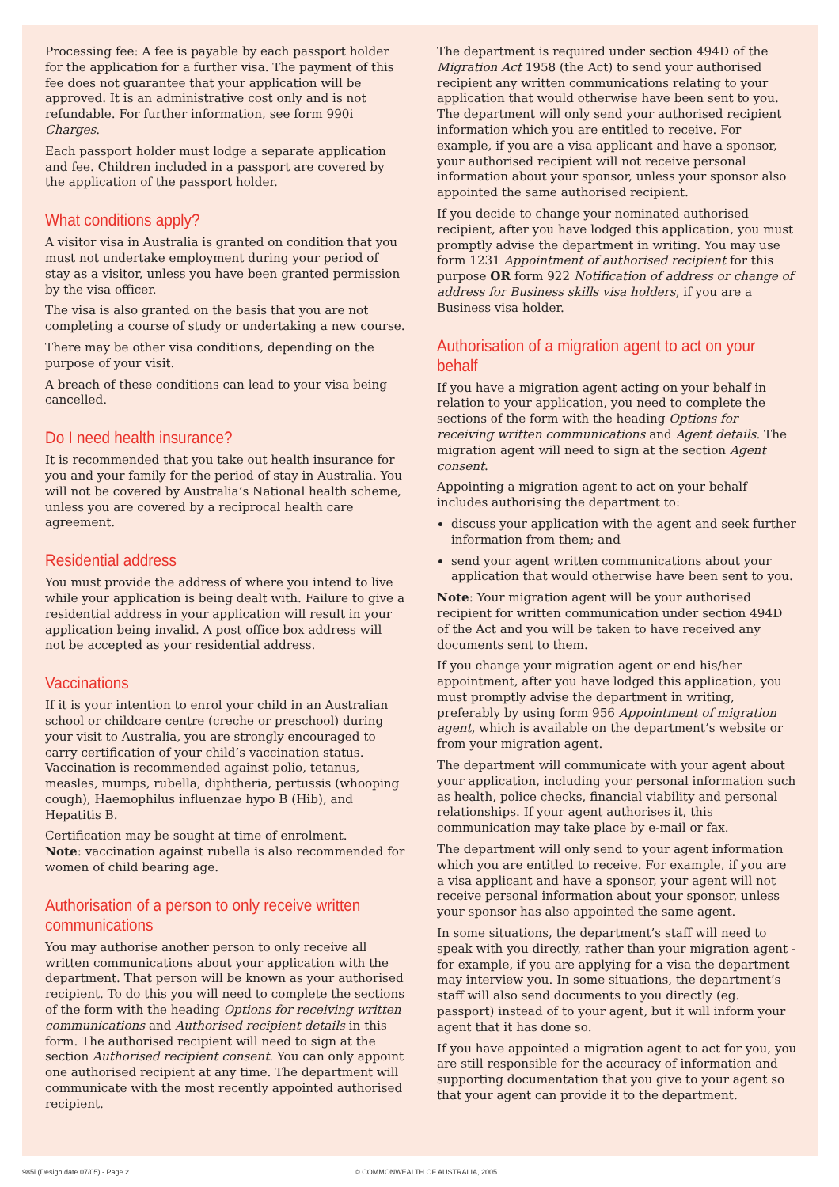Processing fee: A fee is payable by each passport holder for the application for a further visa. The payment of this fee does not guarantee that your application will be approved. It is an administrative cost only and is not refundable. For further information, see form 990i Charges.
Each passport holder must lodge a separate application and fee. Children included in a passport are covered by the application of the passport holder.
What conditions apply?
A visitor visa in Australia is granted on condition that you must not undertake employment during your period of stay as a visitor, unless you have been granted permission by the visa officer.
The visa is also granted on the basis that you are not completing a course of study or undertaking a new course.
There may be other visa conditions, depending on the purpose of your visit.
A breach of these conditions can lead to your visa being cancelled.
Do I need health insurance?
It is recommended that you take out health insurance for you and your family for the period of stay in Australia. You will not be covered by Australia’s National health scheme, unless you are covered by a reciprocal health care agreement.
Residential address
You must provide the address of where you intend to live while your application is being dealt with. Failure to give a residential address in your application will result in your application being invalid. A post office box address will not be accepted as your residential address.
Vaccinations
If it is your intention to enrol your child in an Australian school or childcare centre (creche or preschool) during your visit to Australia, you are strongly encouraged to carry certification of your child’s vaccination status. Vaccination is recommended against polio, tetanus, measles, mumps, rubella, diphtheria, pertussis (whooping cough), Haemophilus influenzae hypo B (Hib), and Hepatitis B.
Certification may be sought at time of enrolment.
Note: vaccination against rubella is also recommended for women of child bearing age.
Authorisation of a person to only receive written communications
You may authorise another person to only receive all written communications about your application with the department. That person will be known as your authorised recipient. To do this you will need to complete the sections of the form with the heading Options for receiving written communications and Authorised recipient details in this form. The authorised recipient will need to sign at the section Authorised recipient consent. You can only appoint one authorised recipient at any time. The department will communicate with the most recently appointed authorised recipient.
The department is required under section 494D of the Migration Act 1958 (the Act) to send your authorised recipient any written communications relating to your application that would otherwise have been sent to you. The department will only send your authorised recipient information which you are entitled to receive. For example, if you are a visa applicant and have a sponsor, your authorised recipient will not receive personal information about your sponsor, unless your sponsor also appointed the same authorised recipient.
If you decide to change your nominated authorised recipient, after you have lodged this application, you must promptly advise the department in writing. You may use form 1231 Appointment of authorised recipient for this purpose OR form 922 Notification of address or change of address for Business skills visa holders, if you are a Business visa holder.
Authorisation of a migration agent to act on your behalf
If you have a migration agent acting on your behalf in relation to your application, you need to complete the sections of the form with the heading Options for receiving written communications and Agent details. The migration agent will need to sign at the section Agent consent.
Appointing a migration agent to act on your behalf includes authorising the department to:
discuss your application with the agent and seek further information from them; and
send your agent written communications about your application that would otherwise have been sent to you.
Note: Your migration agent will be your authorised recipient for written communication under section 494D of the Act and you will be taken to have received any documents sent to them.
If you change your migration agent or end his/her appointment, after you have lodged this application, you must promptly advise the department in writing, preferably by using form 956 Appointment of migration agent, which is available on the department’s website or from your migration agent.
The department will communicate with your agent about your application, including your personal information such as health, police checks, financial viability and personal relationships. If your agent authorises it, this communication may take place by e-mail or fax.
The department will only send to your agent information which you are entitled to receive. For example, if you are a visa applicant and have a sponsor, your agent will not receive personal information about your sponsor, unless your sponsor has also appointed the same agent.
In some situations, the department’s staff will need to speak with you directly, rather than your migration agent - for example, if you are applying for a visa the department may interview you. In some situations, the department’s staff will also send documents to you directly (eg. passport) instead of to your agent, but it will inform your agent that it has done so.
If you have appointed a migration agent to act for you, you are still responsible for the accuracy of information and supporting documentation that you give to your agent so that your agent can provide it to the department.
985i (Design date 07/05) - Page 2 © COMMONWEALTH OF AUSTRALIA, 2005